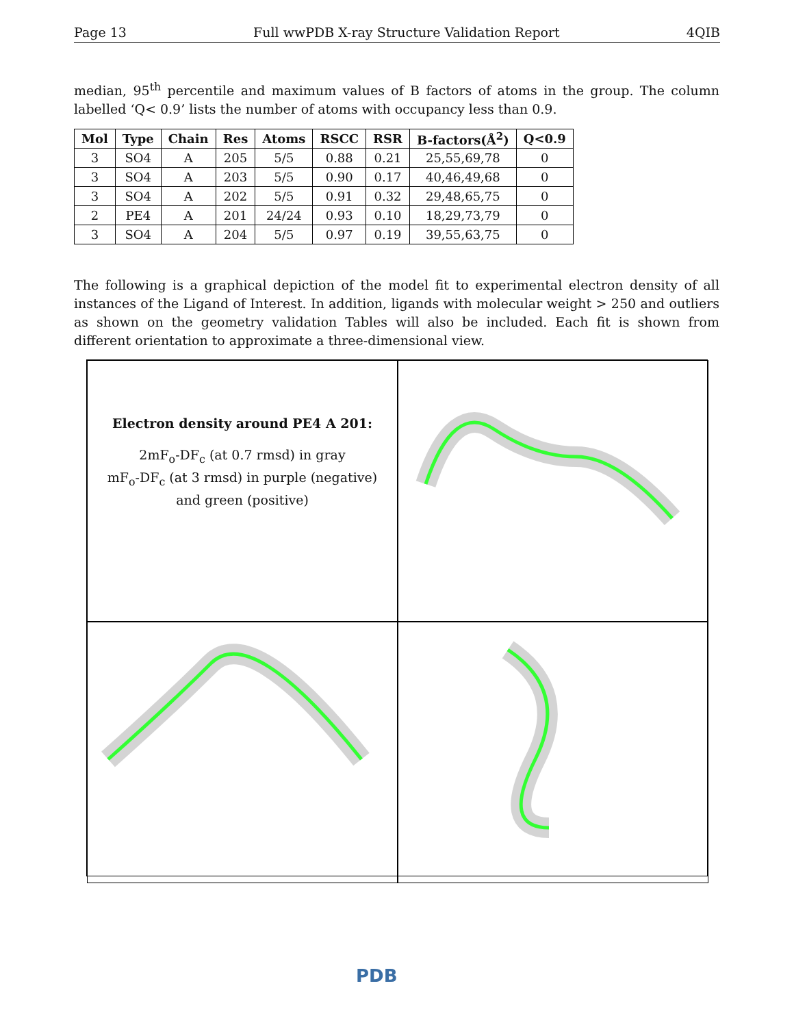Page 13 Full wwPDB X-ray Structure Validation Report 4QIB
median, 95<sup>th</sup> percentile and maximum values of B factors of atoms in the group. The column labelled ‘Q< 0.9’ lists the number of atoms with occupancy less than 0.9.
| Mol | Type | Chain | Res | Atoms | RSCC | RSR | B-factors(Å<sup>2</sup>) | Q<0.9 |
| --- | --- | --- | --- | --- | --- | --- | --- | --- |
| 3 | SO4 | A | 205 | 5/5 | 0.88 | 0.21 | 25,55,69,78 | 0 |
| 3 | SO4 | A | 203 | 5/5 | 0.90 | 0.17 | 40,46,49,68 | 0 |
| 3 | SO4 | A | 202 | 5/5 | 0.91 | 0.32 | 29,48,65,75 | 0 |
| 2 | PE4 | A | 201 | 24/24 | 0.93 | 0.10 | 18,29,73,79 | 0 |
| 3 | SO4 | A | 204 | 5/5 | 0.97 | 0.19 | 39,55,63,75 | 0 |
The following is a graphical depiction of the model fit to experimental electron density of all instances of the Ligand of Interest. In addition, ligands with molecular weight > 250 and outliers as shown on the geometry validation Tables will also be included. Each fit is shown from different orientation to approximate a three-dimensional view.
Electron density around PE4 A 201:
2mF<sub>o</sub>-DF<sub>c</sub> (at 0.7 rmsd) in gray
mF<sub>o</sub>-DF<sub>c</sub> (at 3 rmsd) in purple (negative)
and green (positive)
PDB